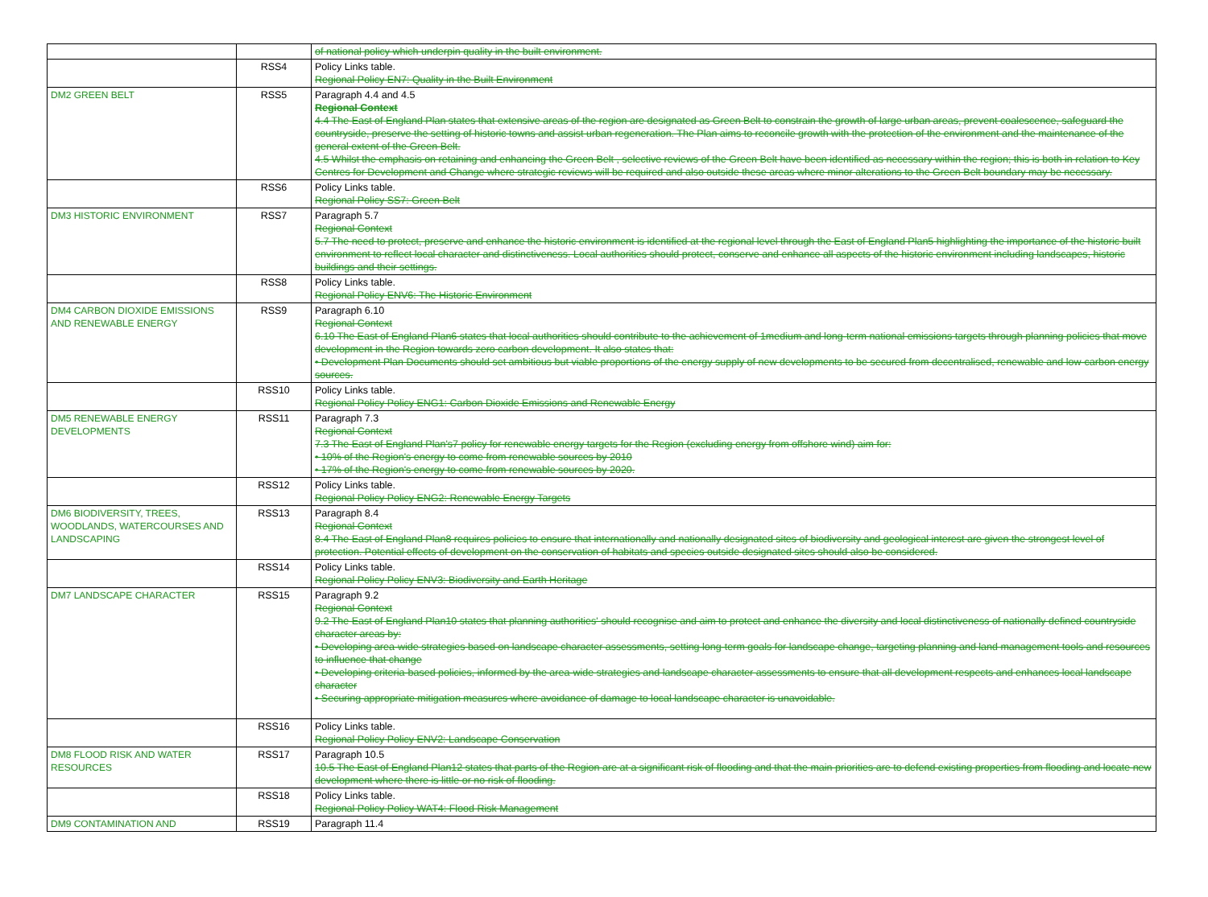| | | of national policy which underpin quality in the built environment. |
| | RSS4 | Policy Links table. Regional Policy EN7: Quality in the Built Environment |
| DM2 GREEN BELT | RSS5 | Paragraph 4.4 and 4.5 Regional Context 4.4 The East of England Plan states that extensive areas of the region are designated as Green Belt to constrain the growth of large urban areas, prevent coalescence, safeguard the countryside, preserve the setting of historic towns and assist urban regeneration. The Plan aims to reconcile growth with the protection of the environment and the maintenance of the general extent of the Green Belt. 4.5 Whilst the emphasis on retaining and enhancing the Green Belt , selective reviews of the Green Belt have been identified as necessary within the region; this is both in relation to Key Centres for Development and Change where strategic reviews will be required and also outside these areas where minor alterations to the Green Belt boundary may be necessary. |
| | RSS6 | Policy Links table. Regional Policy SS7: Green Belt |
| DM3 HISTORIC ENVIRONMENT | RSS7 | Paragraph 5.7 Regional Context 5.7 The need to protect, preserve and enhance the historic environment is identified at the regional level through the East of England Plan5 highlighting the importance of the historic built environment to reflect local character and distinctiveness. Local authorities should protect, conserve and enhance all aspects of the historic environment including landscapes, historic buildings and their settings. |
| | RSS8 | Policy Links table. Regional Policy ENV6: The Historic Environment |
| DM4 CARBON DIOXIDE EMISSIONS AND RENEWABLE ENERGY | RSS9 | Paragraph 6.10 Regional Context 6.10 The East of England Plan6 states that local authorities should contribute to the achievement of 1medium and long-term national emissions targets through planning policies that move development in the Region towards zero carbon development. It also states that: • Development Plan Documents should set ambitious but viable proportions of the energy supply of new developments to be secured from decentralised, renewable and low-carbon energy sources. |
| | RSS10 | Policy Links table. Regional Policy Policy ENG1: Carbon Dioxide Emissions and Renewable Energy |
| DM5 RENEWABLE ENERGY DEVELOPMENTS | RSS11 | Paragraph 7.3 Regional Context 7.3 The East of England Plan's7 policy for renewable energy targets for the Region (excluding energy from offshore wind) aim for: • 10% of the Region's energy to come from renewable sources by 2010 • 17% of the Region's energy to come from renewable sources by 2020. |
| | RSS12 | Policy Links table. Regional Policy Policy ENG2: Renewable Energy Targets |
| DM6 BIODIVERSITY, TREES, WOODLANDS, WATERCOURSES AND LANDSCAPING | RSS13 | Paragraph 8.4 Regional Context 8.4 The East of England Plan8 requires policies to ensure that internationally and nationally designated sites of biodiversity and geological interest are given the strongest level of protection. Potential effects of development on the conservation of habitats and species outside designated sites should also be considered. |
| | RSS14 | Policy Links table. Regional Policy Policy ENV3: Biodiversity and Earth Heritage |
| DM7 LANDSCAPE CHARACTER | RSS15 | Paragraph 9.2 Regional Context 9.2 The East of England Plan10 states that planning authorities' should recognise and aim to protect and enhance the diversity and local distinctiveness of nationally defined countryside character areas by: • Developing area-wide strategies based on landscape character assessments, setting long-term goals for landscape change, targeting planning and land management tools and resources to influence that change • Developing criteria-based policies, informed by the area-wide strategies and landscape character assessments to ensure that all development respects and enhances local landscape character • Securing appropriate mitigation measures where avoidance of damage to local landscape character is unavoidable. |
| | RSS16 | Policy Links table. Regional Policy Policy ENV2: Landscape Conservation |
| DM8 FLOOD RISK AND WATER RESOURCES | RSS17 | Paragraph 10.5 10.5 The East of England Plan12 states that parts of the Region are at a significant risk of flooding and that the main priorities are to defend existing properties from flooding and locate new development where there is little or no risk of flooding. |
| | RSS18 | Policy Links table. Regional Policy Policy WAT4: Flood Risk Management |
| DM9 CONTAMINATION AND | RSS19 | Paragraph 11.4 |